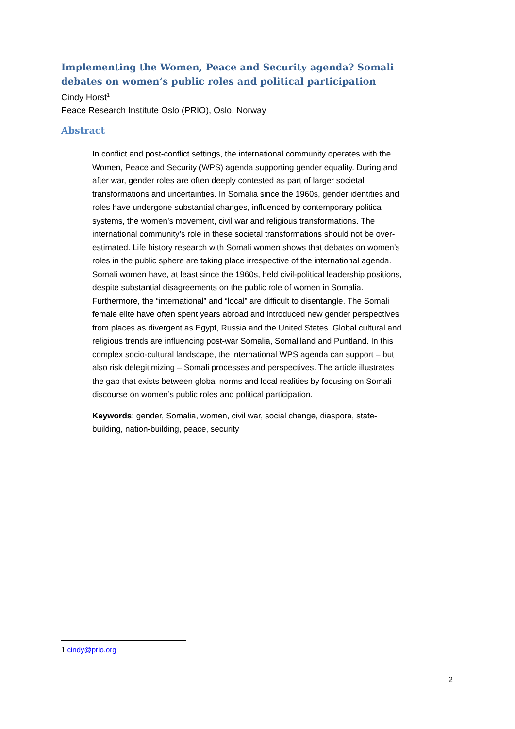Implementing the Women, Peace and Security agenda? Somali debates on women’s public roles and political participation
Cindy Horst<sup>1</sup>
Peace Research Institute Oslo (PRIO), Oslo, Norway
Abstract
In conflict and post-conflict settings, the international community operates with the Women, Peace and Security (WPS) agenda supporting gender equality. During and after war, gender roles are often deeply contested as part of larger societal transformations and uncertainties. In Somalia since the 1960s, gender identities and roles have undergone substantial changes, influenced by contemporary political systems, the women’s movement, civil war and religious transformations. The international community’s role in these societal transformations should not be over-estimated. Life history research with Somali women shows that debates on women’s roles in the public sphere are taking place irrespective of the international agenda. Somali women have, at least since the 1960s, held civil-political leadership positions, despite substantial disagreements on the public role of women in Somalia. Furthermore, the “international” and “local” are difficult to disentangle. The Somali female elite have often spent years abroad and introduced new gender perspectives from places as divergent as Egypt, Russia and the United States. Global cultural and religious trends are influencing post-war Somalia, Somaliland and Puntland. In this complex socio-cultural landscape, the international WPS agenda can support – but also risk delegitimizing – Somali processes and perspectives. The article illustrates the gap that exists between global norms and local realities by focusing on Somali discourse on women’s public roles and political participation.
Keywords: gender, Somalia, women, civil war, social change, diaspora, state-building, nation-building, peace, security
1 cindy@prio.org
2